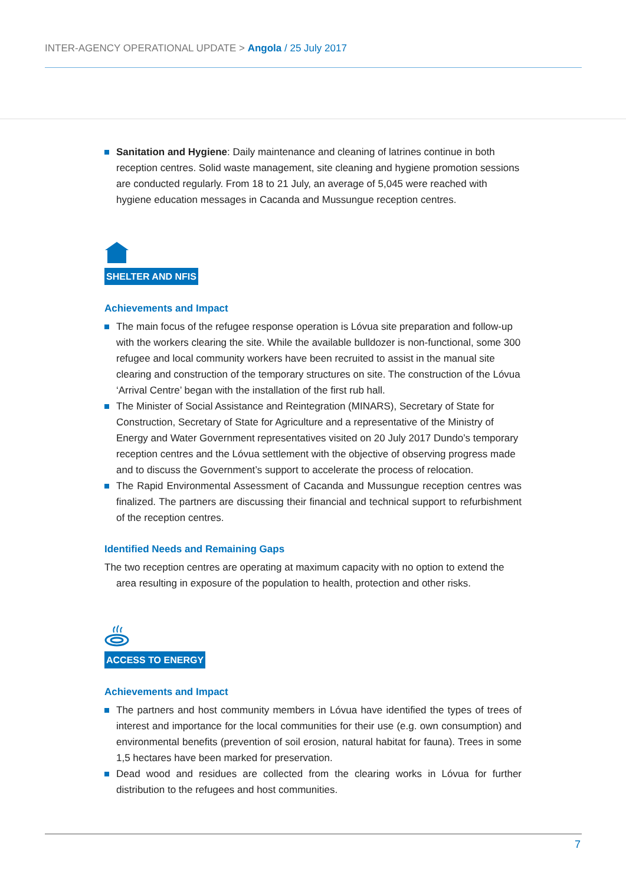INTER-AGENCY OPERATIONAL UPDATE > Angola / 25 July 2017
Sanitation and Hygiene: Daily maintenance and cleaning of latrines continue in both reception centres. Solid waste management, site cleaning and hygiene promotion sessions are conducted regularly. From 18 to 21 July, an average of 5,045 were reached with hygiene education messages in Cacanda and Mussungue reception centres.
SHELTER AND NFIS
Achievements and Impact
The main focus of the refugee response operation is Lóvua site preparation and follow-up with the workers clearing the site. While the available bulldozer is non-functional, some 300 refugee and local community workers have been recruited to assist in the manual site clearing and construction of the temporary structures on site. The construction of the Lóvua ‘Arrival Centre’ began with the installation of the first rub hall.
The Minister of Social Assistance and Reintegration (MINARS), Secretary of State for Construction, Secretary of State for Agriculture and a representative of the Ministry of Energy and Water Government representatives visited on 20 July 2017 Dundo’s temporary reception centres and the Lóvua settlement with the objective of observing progress made and to discuss the Government’s support to accelerate the process of relocation.
The Rapid Environmental Assessment of Cacanda and Mussungue reception centres was finalized. The partners are discussing their financial and technical support to refurbishment of the reception centres.
Identified Needs and Remaining Gaps
The two reception centres are operating at maximum capacity with no option to extend the
area resulting in exposure of the population to health, protection and other risks.
ACCESS TO ENERGY
Achievements and Impact
The partners and host community members in Lóvua have identified the types of trees of interest and importance for the local communities for their use (e.g. own consumption) and environmental benefits (prevention of soil erosion, natural habitat for fauna). Trees in some 1,5 hectares have been marked for preservation.
Dead wood and residues are collected from the clearing works in Lóvua for further distribution to the refugees and host communities.
7